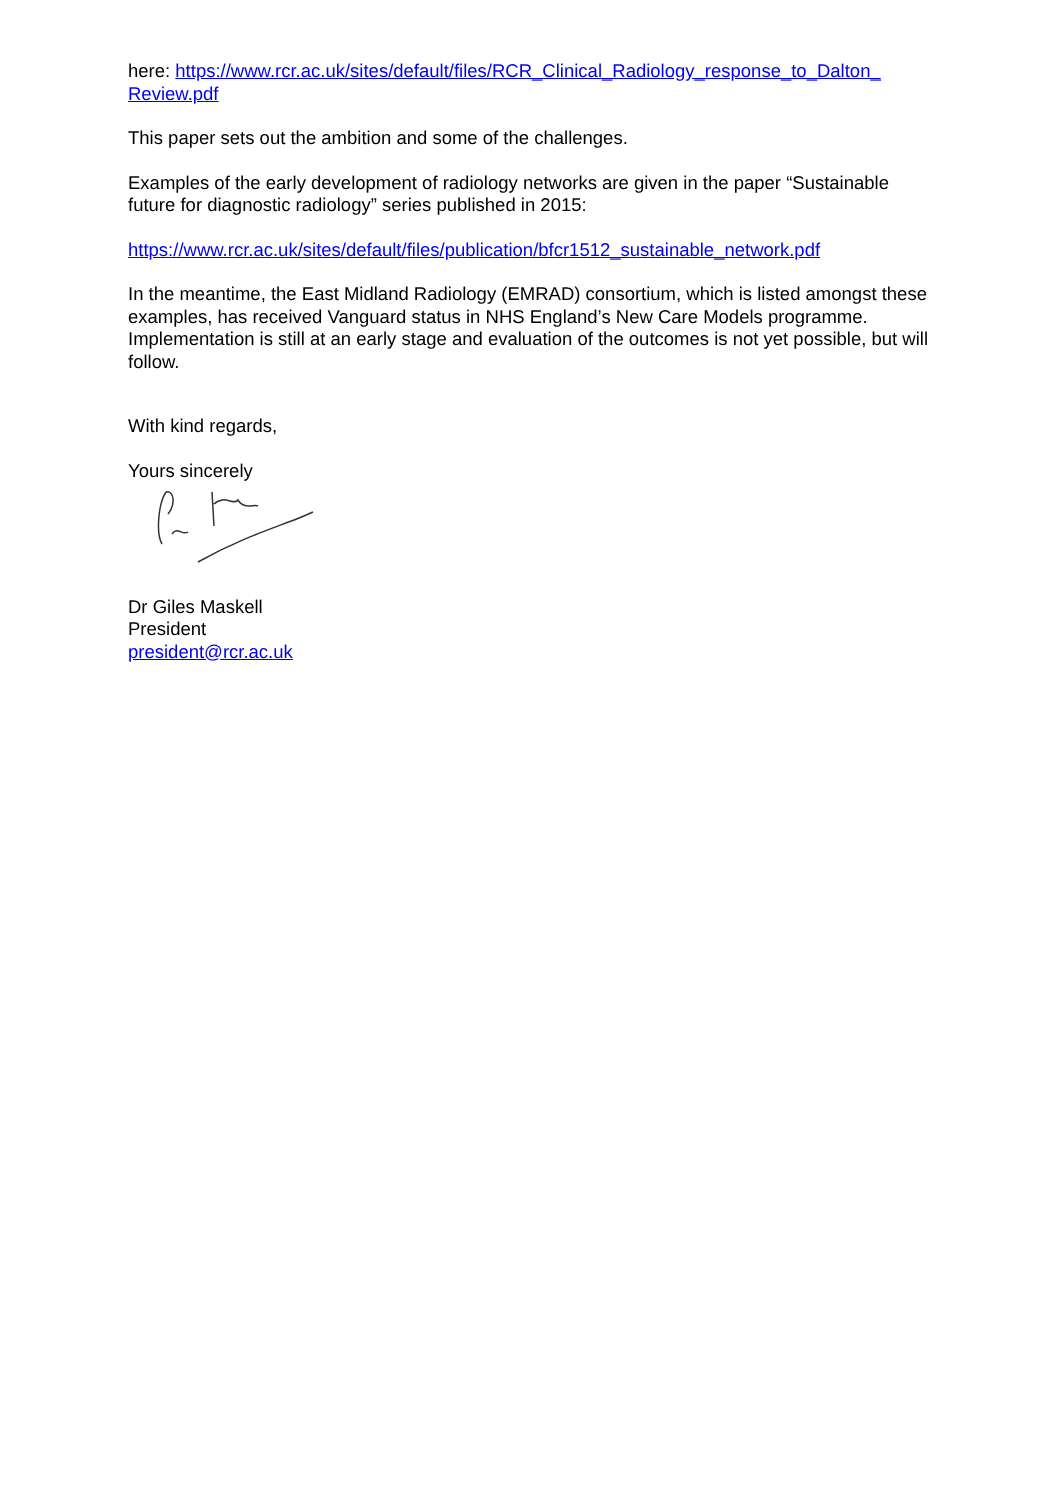here: https://www.rcr.ac.uk/sites/default/files/RCR_Clinical_Radiology_response_to_Dalton_ Review.pdf
This paper sets out the ambition and some of the challenges.
Examples of the early development of radiology networks are given in the paper “Sustainable future for diagnostic radiology” series published in 2015:
https://www.rcr.ac.uk/sites/default/files/publication/bfcr1512_sustainable_network.pdf
In the meantime, the East Midland Radiology (EMRAD) consortium, which is listed amongst these examples, has received Vanguard status in NHS England’s New Care Models programme. Implementation is still at an early stage and evaluation of the outcomes is not yet possible, but will follow.
With kind regards,
Yours sincerely
Dr Giles Maskell
President
president@rcr.ac.uk